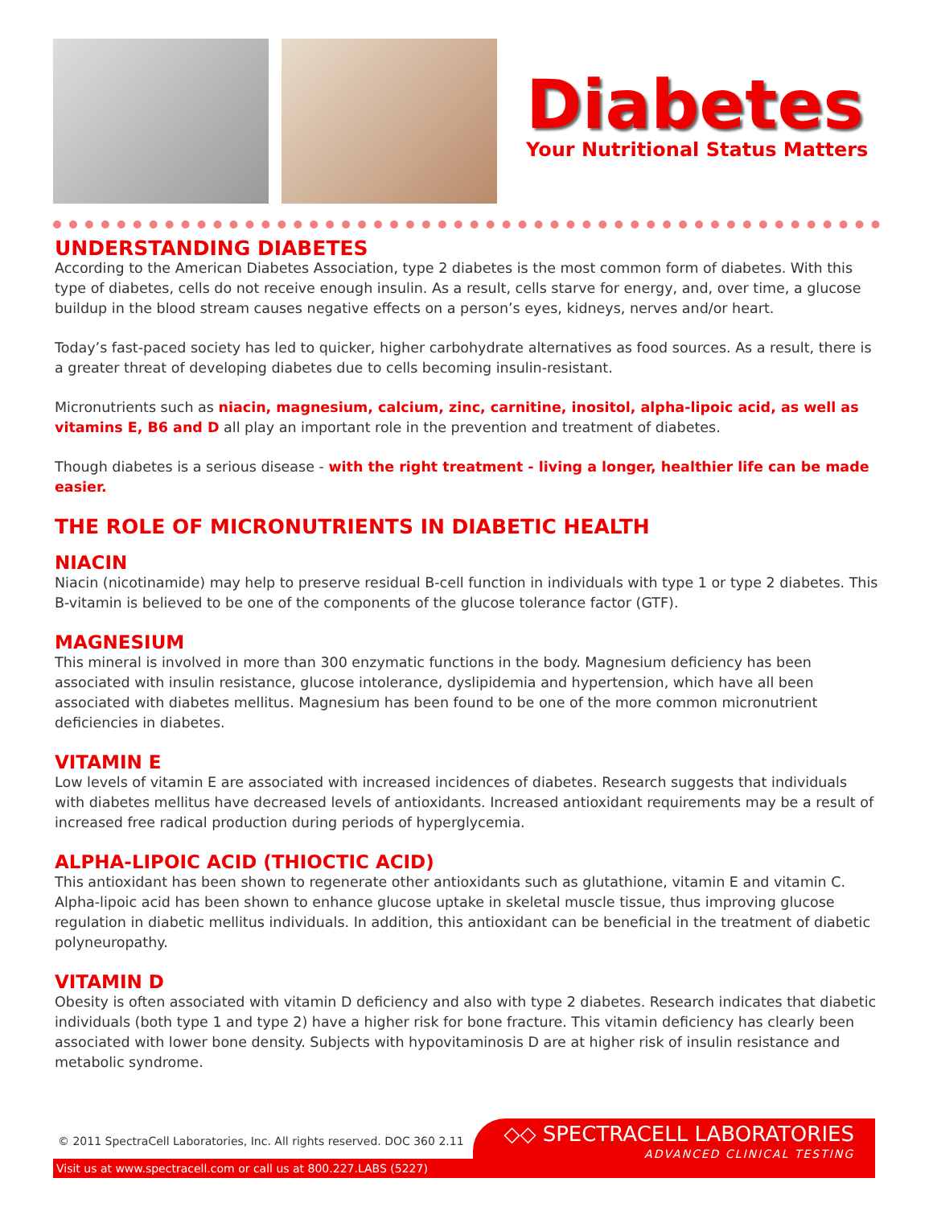Diabetes
Your Nutritional Status Matters
UNDERSTANDING DIABETES
According to the American Diabetes Association, type 2 diabetes is the most common form of diabetes. With this type of diabetes, cells do not receive enough insulin. As a result, cells starve for energy, and, over time, a glucose buildup in the blood stream causes negative effects on a person’s eyes, kidneys, nerves and/or heart.
Today’s fast-paced society has led to quicker, higher carbohydrate alternatives as food sources. As a result, there is a greater threat of developing diabetes due to cells becoming insulin-resistant.
Micronutrients such as niacin, magnesium, calcium, zinc, carnitine, inositol, alpha-lipoic acid, as well as vitamins E, B6 and D all play an important role in the prevention and treatment of diabetes.
Though diabetes is a serious disease - with the right treatment - living a longer, healthier life can be made easier.
THE ROLE OF MICRONUTRIENTS IN DIABETIC HEALTH
NIACIN
Niacin (nicotinamide) may help to preserve residual B-cell function in individuals with type 1 or type 2 diabetes. This B-vitamin is believed to be one of the components of the glucose tolerance factor (GTF).
MAGNESIUM
This mineral is involved in more than 300 enzymatic functions in the body. Magnesium deficiency has been associated with insulin resistance, glucose intolerance, dyslipidemia and hypertension, which have all been associated with diabetes mellitus. Magnesium has been found to be one of the more common micronutrient deficiencies in diabetes.
VITAMIN E
Low levels of vitamin E are associated with increased incidences of diabetes. Research suggests that individuals with diabetes mellitus have decreased levels of antioxidants. Increased antioxidant requirements may be a result of increased free radical production during periods of hyperglycemia.
ALPHA-LIPOIC ACID (THIOCTIC ACID)
This antioxidant has been shown to regenerate other antioxidants such as glutathione, vitamin E and vitamin C. Alpha-lipoic acid has been shown to enhance glucose uptake in skeletal muscle tissue, thus improving glucose regulation in diabetic mellitus individuals. In addition, this antioxidant can be beneficial in the treatment of diabetic polyneuropathy.
VITAMIN D
Obesity is often associated with vitamin D deficiency and also with type 2 diabetes. Research indicates that diabetic individuals (both type 1 and type 2) have a higher risk for bone fracture. This vitamin deficiency has clearly been associated with lower bone density. Subjects with hypovitaminosis D are at higher risk of insulin resistance and metabolic syndrome.
© 2011 SpectraCell Laboratories, Inc. All rights reserved. DOC 360 2.11
◇◇ SPECTRACELL LABORATORIES
ADVANCED CLINICAL TESTING
Visit us at www.spectracell.com or call us at 800.227.LABS (5227)